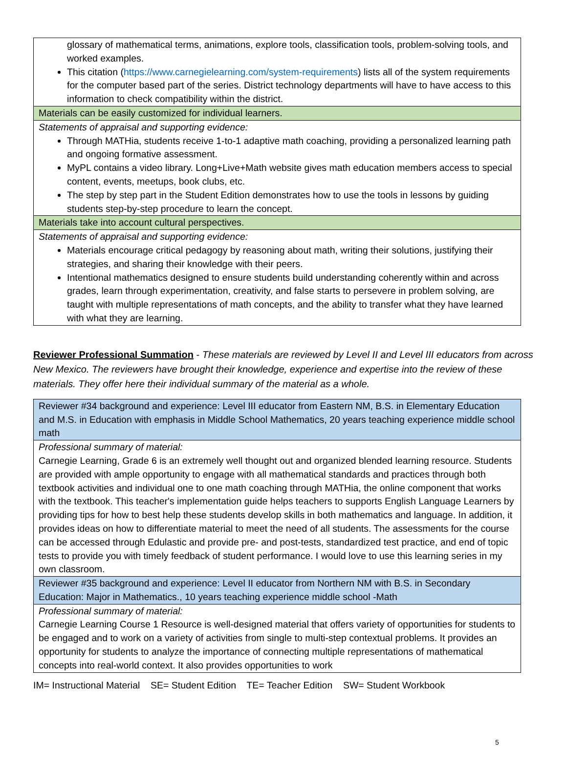| glossary of mathematical terms, animations, explore tools, classification tools, problem-solving tools, and worked examples. This citation ( https://www.carnegielearning.com/system-requirements ) lists all of the system requirements for the computer based part of the series. District technology departments will have to have access to this information to check compatibility within the district. |
| Materials can be easily customized for individual learners. |
| Statements of appraisal and supporting evidence: Through MATHia, students receive 1-to-1 adaptive math coaching, providing a personalized learning path and ongoing formative assessment. MyPL contains a video library. Long+Live+Math website gives math education members access to special content, events, meetups, book clubs, etc. The step by step part in the Student Edition demonstrates how to use the tools in lessons by guiding students step-by-step procedure to learn the concept. |
| Materials take into account cultural perspectives. |
| Statements of appraisal and supporting evidence: Materials encourage critical pedagogy by reasoning about math, writing their solutions, justifying their strategies, and sharing their knowledge with their peers. Intentional mathematics designed to ensure students build understanding coherently within and across grades, learn through experimentation, creativity, and false starts to persevere in problem solving, are taught with multiple representations of math concepts, and the ability to transfer what they have learned with what they are learning. |
Reviewer Professional Summation - These materials are reviewed by Level II and Level III educators from across New Mexico. The reviewers have brought their knowledge, experience and expertise into the review of these materials. They offer here their individual summary of the material as a whole.
| Reviewer #34 background and experience: Level III educator from Eastern NM, B.S. in Elementary Education and M.S. in Education with emphasis in Middle School Mathematics, 20 years teaching experience middle school math |
| Professional summary of material: Carnegie Learning, Grade 6 is an extremely well thought out and organized blended learning resource. Students are provided with ample opportunity to engage with all mathematical standards and practices through both textbook activities and individual one to one math coaching through MATHia, the online component that works with the textbook. This teacher's implementation guide helps teachers to supports English Language Learners by providing tips for how to best help these students develop skills in both mathematics and language. In addition, it provides ideas on how to differentiate material to meet the need of all students. The assessments for the course can be accessed through Edulastic and provide pre- and post-tests, standardized test practice, and end of topic tests to provide you with timely feedback of student performance. I would love to use this learning series in my own classroom. |
| Reviewer #35 background and experience: Level II educator from Northern NM with B.S. in Secondary Education: Major in Mathematics., 10 years teaching experience middle school -Math |
| Professional summary of material: Carnegie Learning Course 1 Resource is well-designed material that offers variety of opportunities for students to be engaged and to work on a variety of activities from single to multi-step contextual problems. It provides an opportunity for students to analyze the importance of connecting multiple representations of mathematical concepts into real-world context. It also provides opportunities to work |
IM= Instructional Material SE= Student Edition TE= Teacher Edition SW= Student Workbook
5